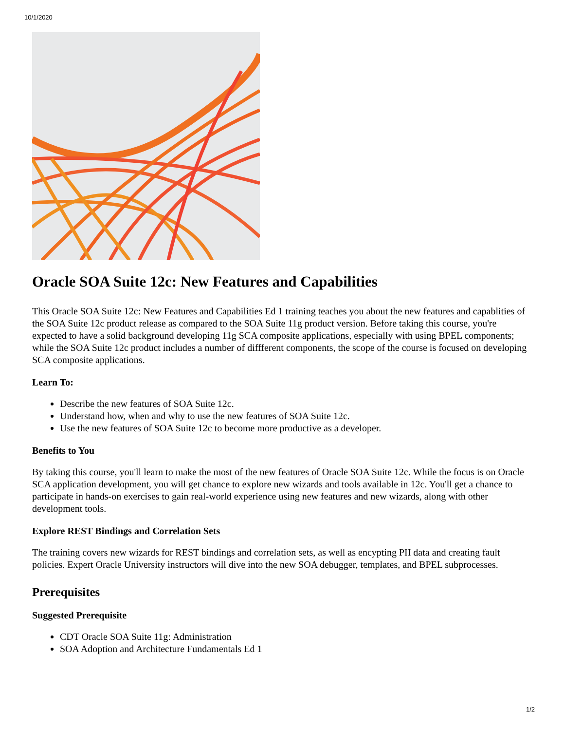10/1/2020
Oracle SOA Suite 12c: New Features and Capabilities
This Oracle SOA Suite 12c: New Features and Capabilities Ed 1 training teaches you about the new features and capablities of the SOA Suite 12c product release as compared to the SOA Suite 11g product version. Before taking this course, you're expected to have a solid background developing 11g SCA composite applications, especially with using BPEL components; while the SOA Suite 12c product includes a number of diffferent components, the scope of the course is focused on developing SCA composite applications.
Learn To:
Describe the new features of SOA Suite 12c.
Understand how, when and why to use the new features of SOA Suite 12c.
Use the new features of SOA Suite 12c to become more productive as a developer.
Benefits to You
By taking this course, you'll learn to make the most of the new features of Oracle SOA Suite 12c. While the focus is on Oracle SCA application development, you will get chance to explore new wizards and tools available in 12c. You'll get a chance to participate in hands-on exercises to gain real-world experience using new features and new wizards, along with other development tools.
Explore REST Bindings and Correlation Sets
The training covers new wizards for REST bindings and correlation sets, as well as encypting PII data and creating fault policies. Expert Oracle University instructors will dive into the new SOA debugger, templates, and BPEL subprocesses.
Prerequisites
Suggested Prerequisite
CDT Oracle SOA Suite 11g: Administration
SOA Adoption and Architecture Fundamentals Ed 1
1/2